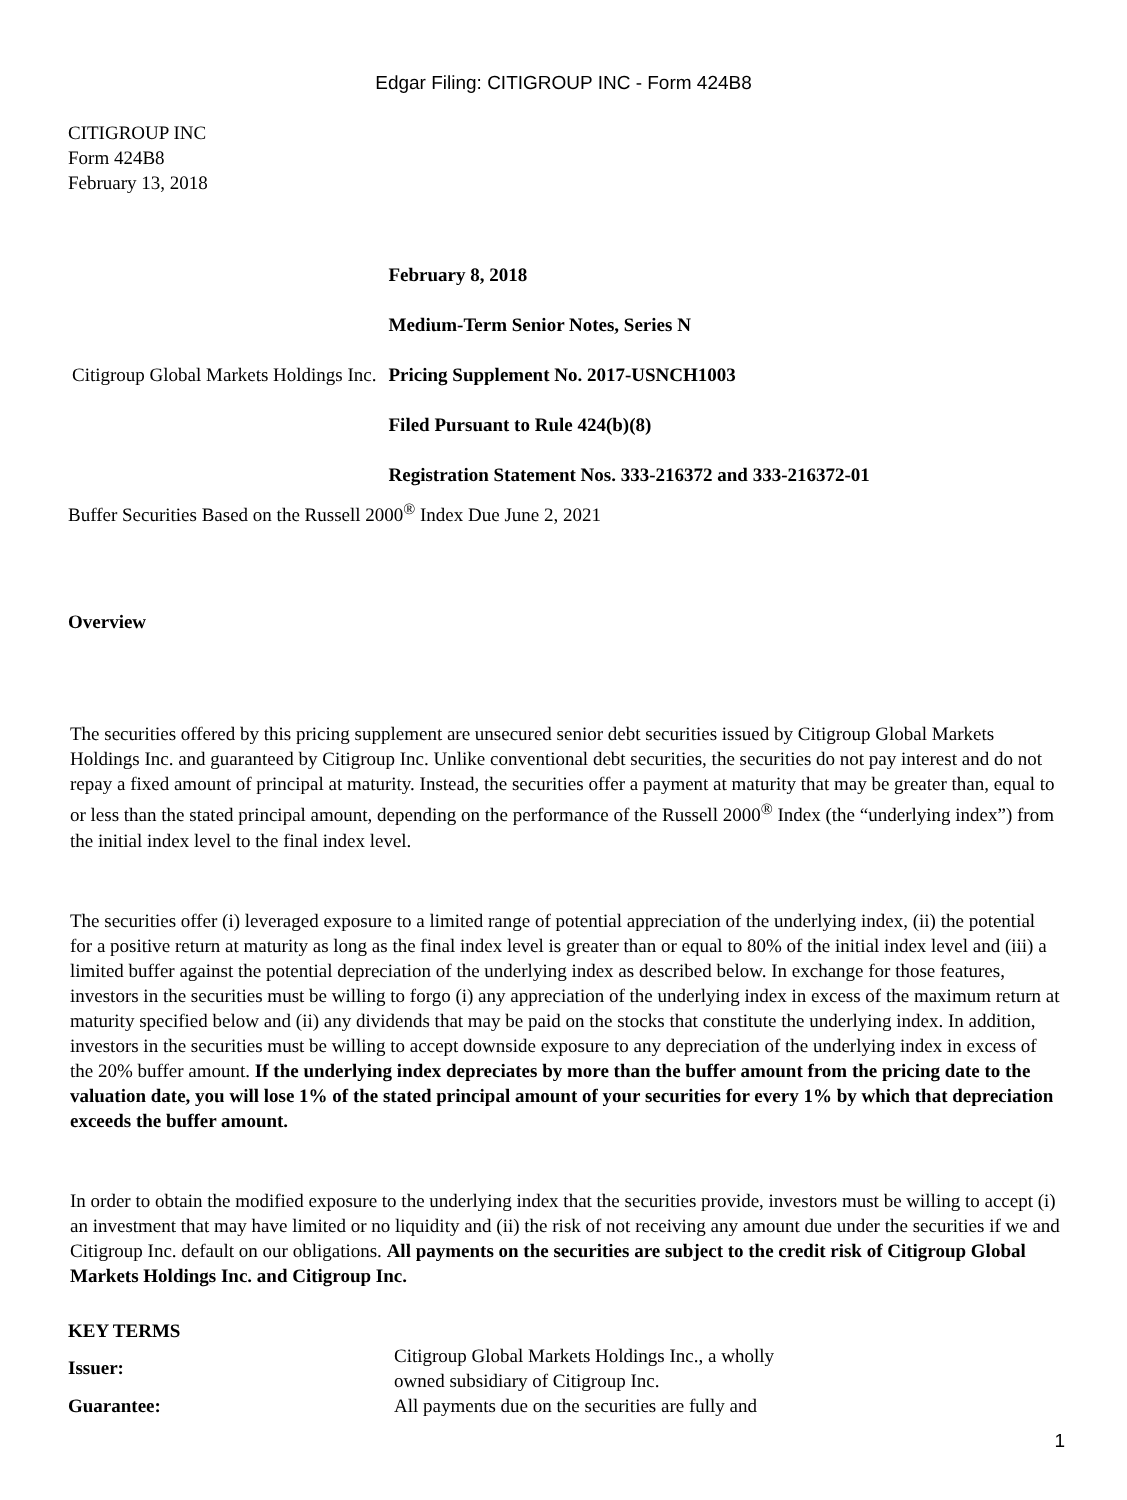Edgar Filing: CITIGROUP INC - Form 424B8
CITIGROUP INC
Form 424B8
February 13, 2018
| | February 8, 2018 |
| | Medium-Term Senior Notes, Series N |
| Citigroup Global Markets Holdings Inc. | Pricing Supplement No. 2017-USNCH1003 |
| | Filed Pursuant to Rule 424(b)(8) |
| | Registration Statement Nos. 333-216372 and 333-216372-01 |
Buffer Securities Based on the Russell 2000<sup>®</sup> Index Due June 2, 2021
Overview
The securities offered by this pricing supplement are unsecured senior debt securities issued by Citigroup Global Markets Holdings Inc. and guaranteed by Citigroup Inc. Unlike conventional debt securities, the securities do not pay interest and do not repay a fixed amount of principal at maturity. Instead, the securities offer a payment at maturity that may be greater than, equal to or less than the stated principal amount, depending on the performance of the Russell 2000<sup>®</sup> Index (the “underlying index”) from the initial index level to the final index level.
The securities offer (i) leveraged exposure to a limited range of potential appreciation of the underlying index, (ii) the potential for a positive return at maturity as long as the final index level is greater than or equal to 80% of the initial index level and (iii) a limited buffer against the potential depreciation of the underlying index as described below. In exchange for those features, investors in the securities must be willing to forgo (i) any appreciation of the underlying index in excess of the maximum return at maturity specified below and (ii) any dividends that may be paid on the stocks that constitute the underlying index. In addition, investors in the securities must be willing to accept downside exposure to any depreciation of the underlying index in excess of the 20% buffer amount. If the underlying index depreciates by more than the buffer amount from the pricing date to the valuation date, you will lose 1% of the stated principal amount of your securities for every 1% by which that depreciation exceeds the buffer amount.
In order to obtain the modified exposure to the underlying index that the securities provide, investors must be willing to accept (i) an investment that may have limited or no liquidity and (ii) the risk of not receiving any amount due under the securities if we and Citigroup Inc. default on our obligations. All payments on the securities are subject to the credit risk of Citigroup Global Markets Holdings Inc. and Citigroup Inc.
| KEY TERMS | |
| Issuer: | Citigroup Global Markets Holdings Inc., a wholly owned subsidiary of Citigroup Inc. |
| Guarantee: | All payments due on the securities are fully and |
1